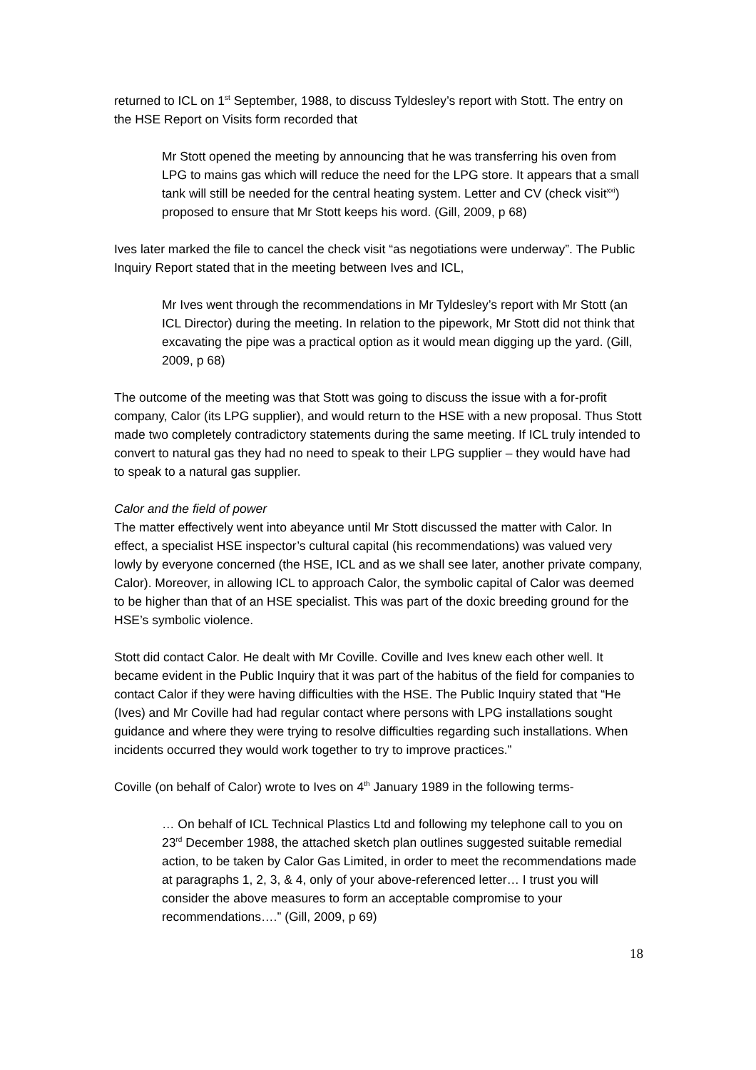returned to ICL on 1<sup>st</sup> September, 1988, to discuss Tyldesley’s report with Stott. The entry on the HSE Report on Visits form recorded that
Mr Stott opened the meeting by announcing that he was transferring his oven from LPG to mains gas which will reduce the need for the LPG store. It appears that a small tank will still be needed for the central heating system. Letter and CV (check visit<sup>xxi</sup>) proposed to ensure that Mr Stott keeps his word. (Gill, 2009, p 68)
Ives later marked the file to cancel the check visit “as negotiations were underway”. The Public Inquiry Report stated that in the meeting between Ives and ICL,
Mr Ives went through the recommendations in Mr Tyldesley’s report with Mr Stott (an ICL Director) during the meeting. In relation to the pipework, Mr Stott did not think that excavating the pipe was a practical option as it would mean digging up the yard. (Gill, 2009, p 68)
The outcome of the meeting was that Stott was going to discuss the issue with a for-profit company, Calor (its LPG supplier), and would return to the HSE with a new proposal. Thus Stott made two completely contradictory statements during the same meeting. If ICL truly intended to convert to natural gas they had no need to speak to their LPG supplier – they would have had to speak to a natural gas supplier.
Calor and the field of power
The matter effectively went into abeyance until Mr Stott discussed the matter with Calor. In effect, a specialist HSE inspector’s cultural capital (his recommendations) was valued very lowly by everyone concerned (the HSE, ICL and as we shall see later, another private company, Calor). Moreover, in allowing ICL to approach Calor, the symbolic capital of Calor was deemed to be higher than that of an HSE specialist. This was part of the doxic breeding ground for the HSE’s symbolic violence.
Stott did contact Calor. He dealt with Mr Coville. Coville and Ives knew each other well. It became evident in the Public Inquiry that it was part of the habitus of the field for companies to contact Calor if they were having difficulties with the HSE. The Public Inquiry stated that “He (Ives) and Mr Coville had had regular contact where persons with LPG installations sought guidance and where they were trying to resolve difficulties regarding such installations. When incidents occurred they would work together to try to improve practices.”
Coville (on behalf of Calor) wrote to Ives on 4<sup>th</sup> January 1989 in the following terms-
… On behalf of ICL Technical Plastics Ltd and following my telephone call to you on 23<sup>rd</sup> December 1988, the attached sketch plan outlines suggested suitable remedial action, to be taken by Calor Gas Limited, in order to meet the recommendations made at paragraphs 1, 2, 3, & 4, only of your above-referenced letter… I trust you will consider the above measures to form an acceptable compromise to your recommendations….” (Gill, 2009, p 69)
18